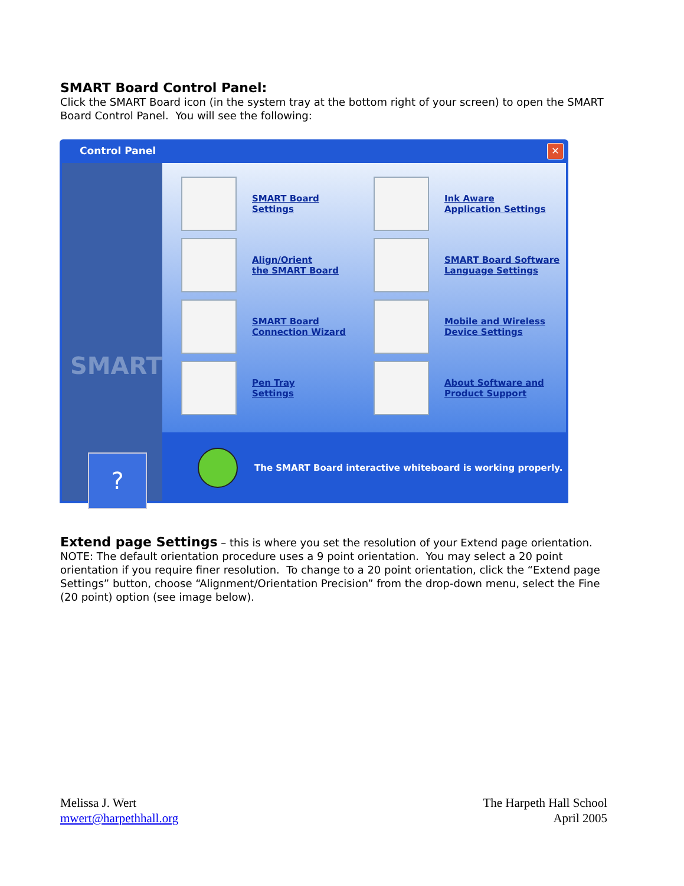SMART Board Control Panel:
Click the SMART Board icon (in the system tray at the bottom right of your screen) to open the SMART Board Control Panel. You will see the following:
Control Panel
✕
SMART
?
SMART Board
Settings
Ink Aware
Application Settings
Align/Orient
the SMART Board
SMART Board Software
Language Settings
SMART Board
Connection Wizard
Mobile and Wireless
Device Settings
Pen Tray
Settings
About Software and
Product Support
The SMART Board interactive whiteboard is working properly.
Extend page Settings – this is where you set the resolution of your Extend page orientation. NOTE: The default orientation procedure uses a 9 point orientation. You may select a 20 point orientation if you require finer resolution. To change to a 20 point orientation, click the “Extend page Settings” button, choose “Alignment/Orientation Precision” from the drop-down menu, select the Fine (20 point) option (see image below).
Melissa J. Wert
mwert@harpethhall.org
The Harpeth Hall School
April 2005